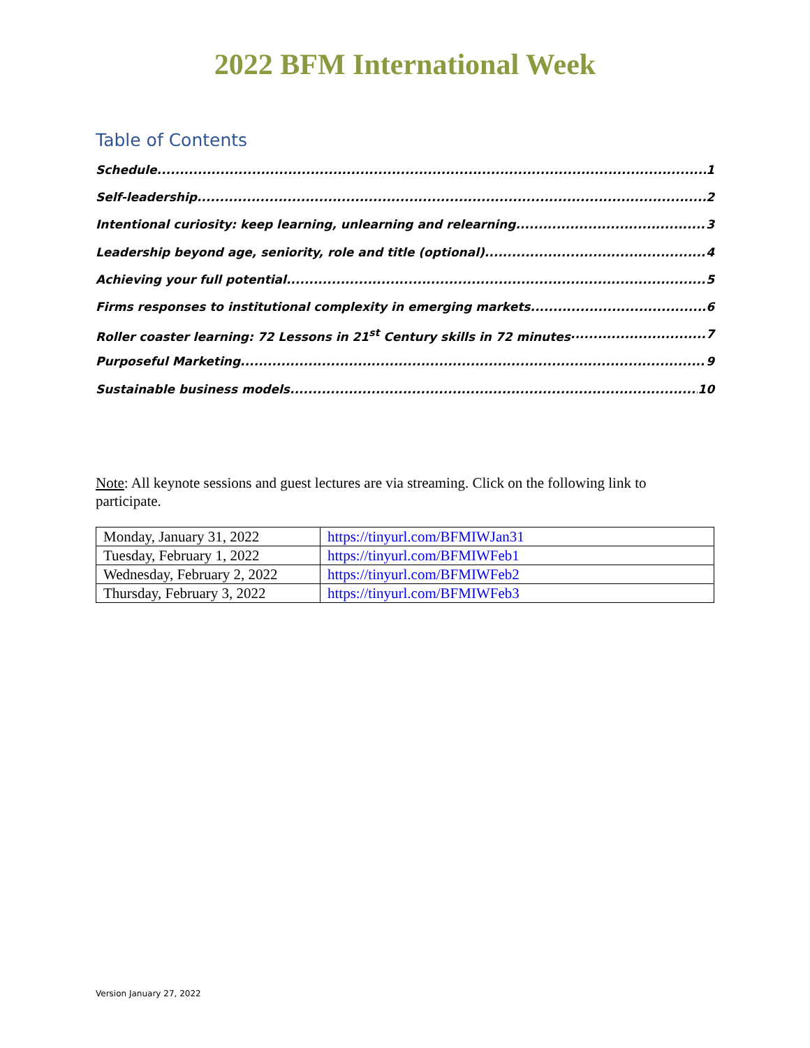2022 BFM International Week
Table of Contents
Schedule 1
Self-leadership 2
Intentional curiosity: keep learning, unlearning and relearning 3
Leadership beyond age, seniority, role and title (optional) 4
Achieving your full potential 5
Firms responses to institutional complexity in emerging markets 6
Roller coaster learning: 72 Lessons in 21<sup>st</sup> Century skills in 72 minutes 7
Purposeful Marketing 9
Sustainable business models 10
Note: All keynote sessions and guest lectures are via streaming. Click on the following link to participate.
| Monday, January 31, 2022 | https://tinyurl.com/BFMIWJan31 |
| Tuesday, February 1, 2022 | https://tinyurl.com/BFMIWFeb1 |
| Wednesday, February 2, 2022 | https://tinyurl.com/BFMIWFeb2 |
| Thursday, February 3, 2022 | https://tinyurl.com/BFMIWFeb3 |
Version January 27, 2022